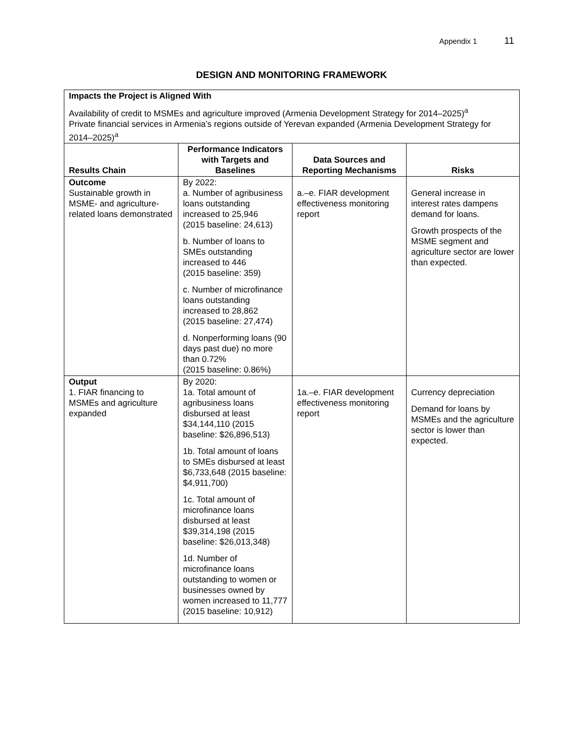Appendix 1 11
DESIGN AND MONITORING FRAMEWORK
| Impacts the Project is Aligned With Availability of credit to MSMEs and agriculture improved (Armenia Development Strategy for 2014–2025)<sup>a</sup> Private financial services in Armenia’s regions outside of Yerevan expanded (Armenia Development Strategy for 2014–2025)<sup>a</sup> | | | |
| Results Chain | Performance Indicators with Targets and Baselines | Data Sources and Reporting Mechanisms | Risks |
| Outcome Sustainable growth in MSME- and agriculture-related loans demonstrated | By 2022: a. Number of agribusiness loans outstanding increased to 25,946 (2015 baseline: 24,613) b. Number of loans to SMEs outstanding increased to 446 (2015 baseline: 359) c. Number of microfinance loans outstanding increased to 28,862 (2015 baseline: 27,474) d. Nonperforming loans (90 days past due) no more than 0.72% (2015 baseline: 0.86%) | a.–e. FIAR development effectiveness monitoring report | General increase in interest rates dampens demand for loans. Growth prospects of the MSME segment and agriculture sector are lower than expected. |
| Output 1. FIAR financing to MSMEs and agriculture expanded | By 2020: 1a. Total amount of agribusiness loans disbursed at least $34,144,110 (2015 baseline: $26,896,513) 1b. Total amount of loans to SMEs disbursed at least $6,733,648 (2015 baseline: $4,911,700) 1c. Total amount of microfinance loans disbursed at least $39,314,198 (2015 baseline: $26,013,348) 1d. Number of microfinance loans outstanding to women or businesses owned by women increased to 11,777 (2015 baseline: 10,912) | 1a.–e. FIAR development effectiveness monitoring report | Currency depreciation Demand for loans by MSMEs and the agriculture sector is lower than expected. |